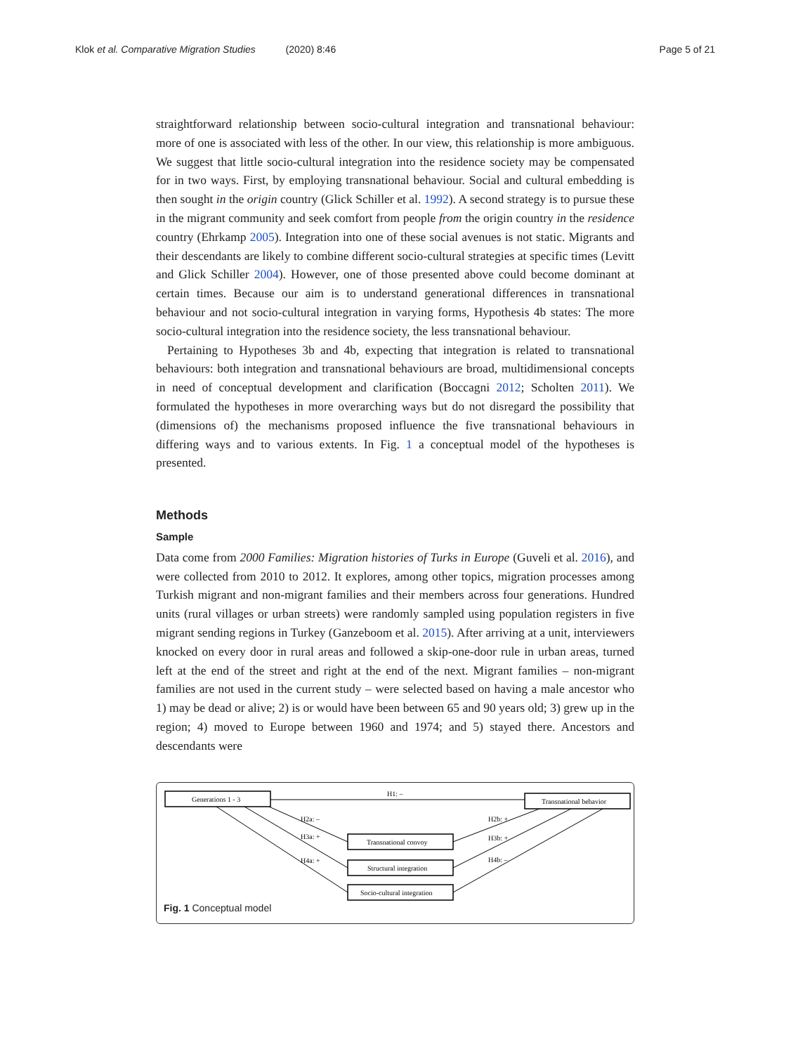Klok et al. Comparative Migration Studies (2020) 8:46 Page 5 of 21
straightforward relationship between socio-cultural integration and transnational behaviour: more of one is associated with less of the other. In our view, this relationship is more ambiguous. We suggest that little socio-cultural integration into the residence society may be compensated for in two ways. First, by employing transnational behaviour. Social and cultural embedding is then sought in the origin country (Glick Schiller et al. 1992). A second strategy is to pursue these in the migrant community and seek comfort from people from the origin country in the residence country (Ehrkamp 2005). Integration into one of these social avenues is not static. Migrants and their descendants are likely to combine different socio-cultural strategies at specific times (Levitt and Glick Schiller 2004). However, one of those presented above could become dominant at certain times. Because our aim is to understand generational differences in transnational behaviour and not socio-cultural integration in varying forms, Hypothesis 4b states: The more socio-cultural integration into the residence society, the less transnational behaviour.
Pertaining to Hypotheses 3b and 4b, expecting that integration is related to transnational behaviours: both integration and transnational behaviours are broad, multidimensional concepts in need of conceptual development and clarification (Boccagni 2012; Scholten 2011). We formulated the hypotheses in more overarching ways but do not disregard the possibility that (dimensions of) the mechanisms proposed influence the five transnational behaviours in differing ways and to various extents. In Fig. 1 a conceptual model of the hypotheses is presented.
Methods
Sample
Data come from 2000 Families: Migration histories of Turks in Europe (Guveli et al. 2016), and were collected from 2010 to 2012. It explores, among other topics, migration processes among Turkish migrant and non-migrant families and their members across four generations. Hundred units (rural villages or urban streets) were randomly sampled using population registers in five migrant sending regions in Turkey (Ganzeboom et al. 2015). After arriving at a unit, interviewers knocked on every door in rural areas and followed a skip-one-door rule in urban areas, turned left at the end of the street and right at the end of the next. Migrant families – non-migrant families are not used in the current study – were selected based on having a male ancestor who 1) may be dead or alive; 2) is or would have been between 65 and 90 years old; 3) grew up in the region; 4) moved to Europe between 1960 and 1974; and 5) stayed there. Ancestors and descendants were
Generations 1 - 3
Transnational behavior
Transnational convoy
Structural integration
Socio-cultural integration
H1: –
H2a: –
H3a: +
H4a: +
H2b: +
H3b: +
H4b: –
Fig. 1 Conceptual model